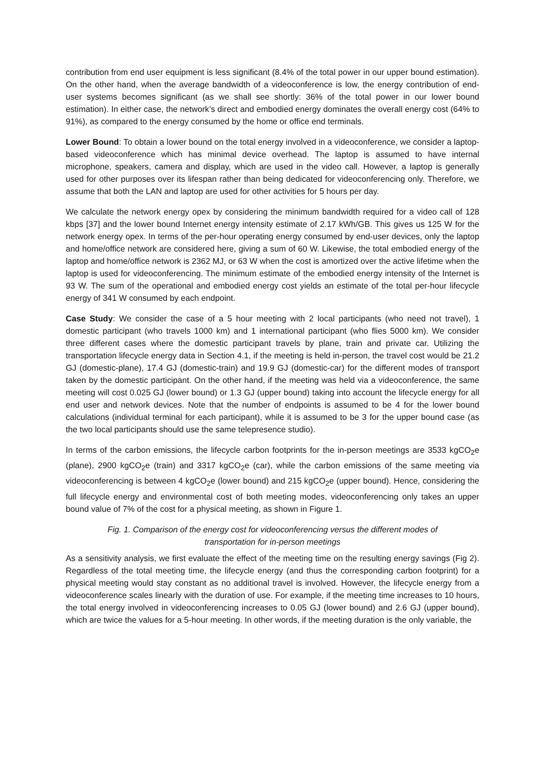contribution from end user equipment is less significant (8.4% of the total power in our upper bound estimation). On the other hand, when the average bandwidth of a videoconference is low, the energy contribution of end-user systems becomes significant (as we shall see shortly: 36% of the total power in our lower bound estimation). In either case, the network’s direct and embodied energy dominates the overall energy cost (64% to 91%), as compared to the energy consumed by the home or office end terminals.
Lower Bound: To obtain a lower bound on the total energy involved in a videoconference, we consider a laptop-based videoconference which has minimal device overhead. The laptop is assumed to have internal microphone, speakers, camera and display, which are used in the video call. However, a laptop is generally used for other purposes over its lifespan rather than being dedicated for videoconferencing only. Therefore, we assume that both the LAN and laptop are used for other activities for 5 hours per day.
We calculate the network energy opex by considering the minimum bandwidth required for a video call of 128 kbps [37] and the lower bound Internet energy intensity estimate of 2.17 kWh/GB. This gives us 125 W for the network energy opex. In terms of the per-hour operating energy consumed by end-user devices, only the laptop and home/office network are considered here, giving a sum of 60 W. Likewise, the total embodied energy of the laptop and home/office network is 2362 MJ, or 63 W when the cost is amortized over the active lifetime when the laptop is used for videoconferencing. The minimum estimate of the embodied energy intensity of the Internet is 93 W. The sum of the operational and embodied energy cost yields an estimate of the total per-hour lifecycle energy of 341 W consumed by each endpoint.
Case Study: We consider the case of a 5 hour meeting with 2 local participants (who need not travel), 1 domestic participant (who travels 1000 km) and 1 international participant (who flies 5000 km). We consider three different cases where the domestic participant travels by plane, train and private car. Utilizing the transportation lifecycle energy data in Section 4.1, if the meeting is held in-person, the travel cost would be 21.2 GJ (domestic-plane), 17.4 GJ (domestic-train) and 19.9 GJ (domestic-car) for the different modes of transport taken by the domestic participant. On the other hand, if the meeting was held via a videoconference, the same meeting will cost 0.025 GJ (lower bound) or 1.3 GJ (upper bound) taking into account the lifecycle energy for all end user and network devices. Note that the number of endpoints is assumed to be 4 for the lower bound calculations (individual terminal for each participant), while it is assumed to be 3 for the upper bound case (as the two local participants should use the same telepresence studio).
In terms of the carbon emissions, the lifecycle carbon footprints for the in-person meetings are 3533 kgCO<sub>2</sub>e (plane), 2900 kgCO<sub>2</sub>e (train) and 3317 kgCO<sub>2</sub>e (car), while the carbon emissions of the same meeting via videoconferencing is between 4 kgCO<sub>2</sub>e (lower bound) and 215 kgCO<sub>2</sub>e (upper bound). Hence, considering the full lifecycle energy and environmental cost of both meeting modes, videoconferencing only takes an upper bound value of 7% of the cost for a physical meeting, as shown in Figure 1.
Fig. 1. Comparison of the energy cost for videoconferencing versus the different modes of transportation for in-person meetings
As a sensitivity analysis, we first evaluate the effect of the meeting time on the resulting energy savings (Fig 2). Regardless of the total meeting time, the lifecycle energy (and thus the corresponding carbon footprint) for a physical meeting would stay constant as no additional travel is involved. However, the lifecycle energy from a videoconference scales linearly with the duration of use. For example, if the meeting time increases to 10 hours, the total energy involved in videoconferencing increases to 0.05 GJ (lower bound) and 2.6 GJ (upper bound), which are twice the values for a 5-hour meeting. In other words, if the meeting duration is the only variable, the